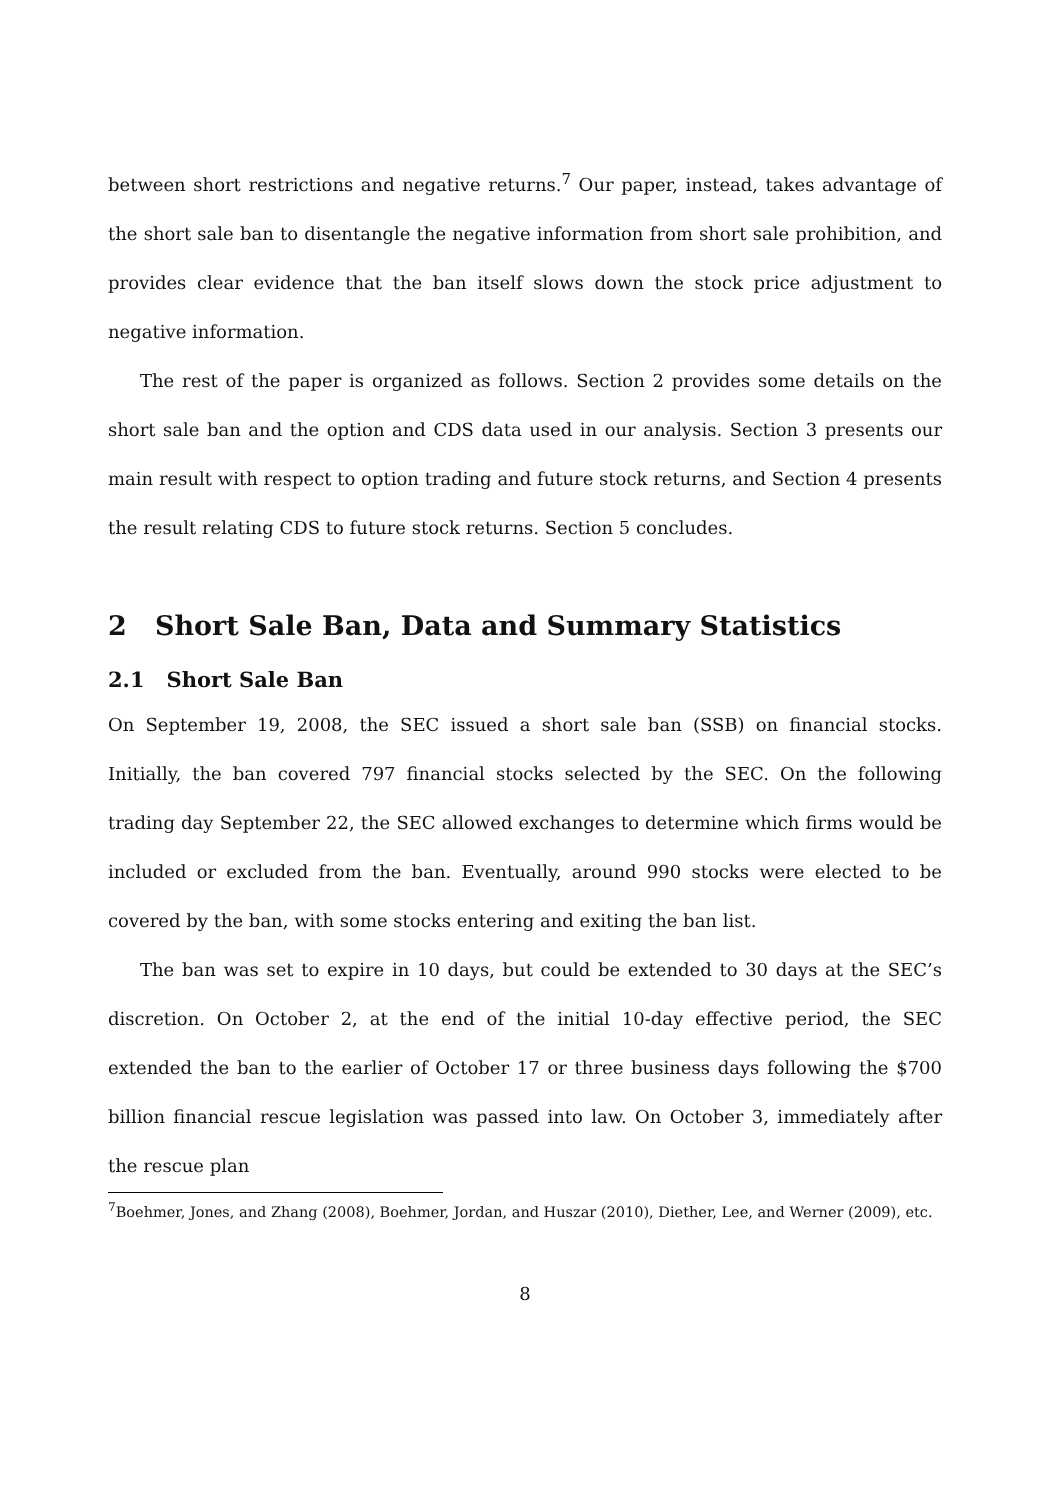between short restrictions and negative returns.<sup>7</sup> Our paper, instead, takes advantage of the short sale ban to disentangle the negative information from short sale prohibition, and provides clear evidence that the ban itself slows down the stock price adjustment to negative information.
The rest of the paper is organized as follows. Section 2 provides some details on the short sale ban and the option and CDS data used in our analysis. Section 3 presents our main result with respect to option trading and future stock returns, and Section 4 presents the result relating CDS to future stock returns. Section 5 concludes.
2 Short Sale Ban, Data and Summary Statistics
2.1 Short Sale Ban
On September 19, 2008, the SEC issued a short sale ban (SSB) on financial stocks. Initially, the ban covered 797 financial stocks selected by the SEC. On the following trading day September 22, the SEC allowed exchanges to determine which firms would be included or excluded from the ban. Eventually, around 990 stocks were elected to be covered by the ban, with some stocks entering and exiting the ban list.
The ban was set to expire in 10 days, but could be extended to 30 days at the SEC’s discretion. On October 2, at the end of the initial 10-day effective period, the SEC extended the ban to the earlier of October 17 or three business days following the $700 billion financial rescue legislation was passed into law. On October 3, immediately after the rescue plan
<sup>7</sup> Boehmer, Jones, and Zhang (2008), Boehmer, Jordan, and Huszar (2010), Diether, Lee, and Werner (2009), etc.
8